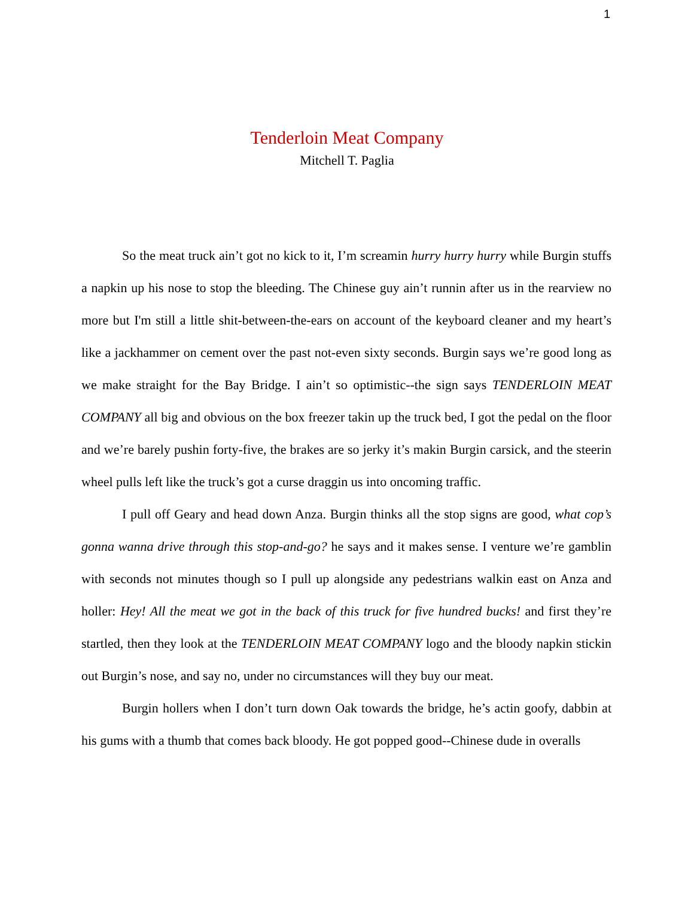1
Tenderloin Meat Company
Mitchell T. Paglia
So the meat truck ain’t got no kick to it, I’m screamin hurry hurry hurry while Burgin stuffs a napkin up his nose to stop the bleeding. The Chinese guy ain’t runnin after us in the rearview no more but I'm still a little shit-between-the-ears on account of the keyboard cleaner and my heart’s like a jackhammer on cement over the past not-even sixty seconds. Burgin says we’re good long as we make straight for the Bay Bridge. I ain’t so optimistic--the sign says TENDERLOIN MEAT COMPANY all big and obvious on the box freezer takin up the truck bed, I got the pedal on the floor and we’re barely pushin forty-five, the brakes are so jerky it’s makin Burgin carsick, and the steerin wheel pulls left like the truck’s got a curse draggin us into oncoming traffic.
I pull off Geary and head down Anza. Burgin thinks all the stop signs are good, what cop’s gonna wanna drive through this stop-and-go? he says and it makes sense. I venture we’re gamblin with seconds not minutes though so I pull up alongside any pedestrians walkin east on Anza and holler: Hey! All the meat we got in the back of this truck for five hundred bucks! and first they’re startled, then they look at the TENDERLOIN MEAT COMPANY logo and the bloody napkin stickin out Burgin’s nose, and say no, under no circumstances will they buy our meat.
Burgin hollers when I don’t turn down Oak towards the bridge, he’s actin goofy, dabbin at his gums with a thumb that comes back bloody. He got popped good--Chinese dude in overalls